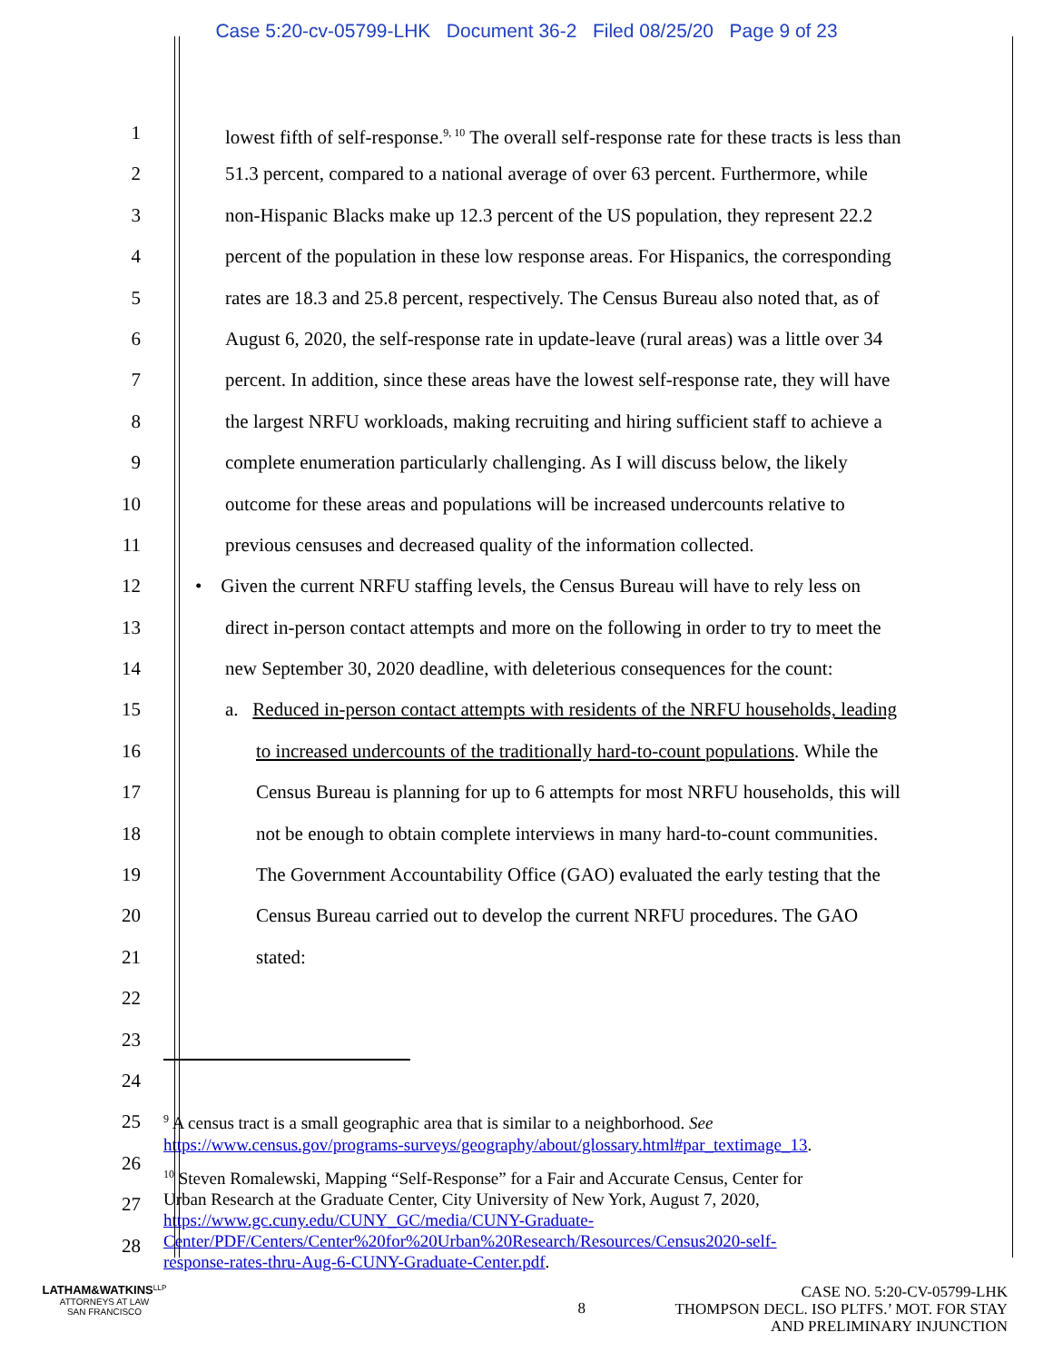Case 5:20-cv-05799-LHK Document 36-2 Filed 08/25/20 Page 9 of 23
1 lowest fifth of self-response.<sup>9, 10</sup> The overall self-response rate for these tracts is less than
2 51.3 percent, compared to a national average of over 63 percent. Furthermore, while
3 non-Hispanic Blacks make up 12.3 percent of the US population, they represent 22.2
4 percent of the population in these low response areas. For Hispanics, the corresponding
5 rates are 18.3 and 25.8 percent, respectively. The Census Bureau also noted that, as of
6 August 6, 2020, the self-response rate in update-leave (rural areas) was a little over 34
7 percent. In addition, since these areas have the lowest self-response rate, they will have
8 the largest NRFU workloads, making recruiting and hiring sufficient staff to achieve a
9 complete enumeration particularly challenging. As I will discuss below, the likely
10 outcome for these areas and populations will be increased undercounts relative to
11 previous censuses and decreased quality of the information collected.
12 • Given the current NRFU staffing levels, the Census Bureau will have to rely less on
13 direct in-person contact attempts and more on the following in order to try to meet the
14 new September 30, 2020 deadline, with deleterious consequences for the count:
15 a. Reduced in-person contact attempts with residents of the NRFU households, leading
16 to increased undercounts of the traditionally hard-to-count populations. While the
17 Census Bureau is planning for up to 6 attempts for most NRFU households, this will
18 not be enough to obtain complete interviews in many hard-to-count communities.
19 The Government Accountability Office (GAO) evaluated the early testing that the
20 Census Bureau carried out to develop the current NRFU procedures. The GAO
21 stated:
22
23
24
25
26
27
28
<sup>9</sup> A census tract is a small geographic area that is similar to a neighborhood. See
https://www.census.gov/programs-surveys/geography/about/glossary.html#par_textimage_13.
<sup>10</sup> Steven Romalewski, Mapping “Self-Response” for a Fair and Accurate Census, Center for
Urban Research at the Graduate Center, City University of New York, August 7, 2020,
https://www.gc.cuny.edu/CUNY_GC/media/CUNY-Graduate-
Center/PDF/Centers/Center%20for%20Urban%20Research/Resources/Census2020-self-
response-rates-thru-Aug-6-CUNY-Graduate-Center.pdf.
LATHAM&WATKINS<sup>LLP</sup>
ATTORNEYS AT LAW
SAN FRANCISCO
8
CASE NO. 5:20-CV-05799-LHK
THOMPSON DECL. ISO PLTFS.’ MOT. FOR STAY
AND PRELIMINARY INJUNCTION